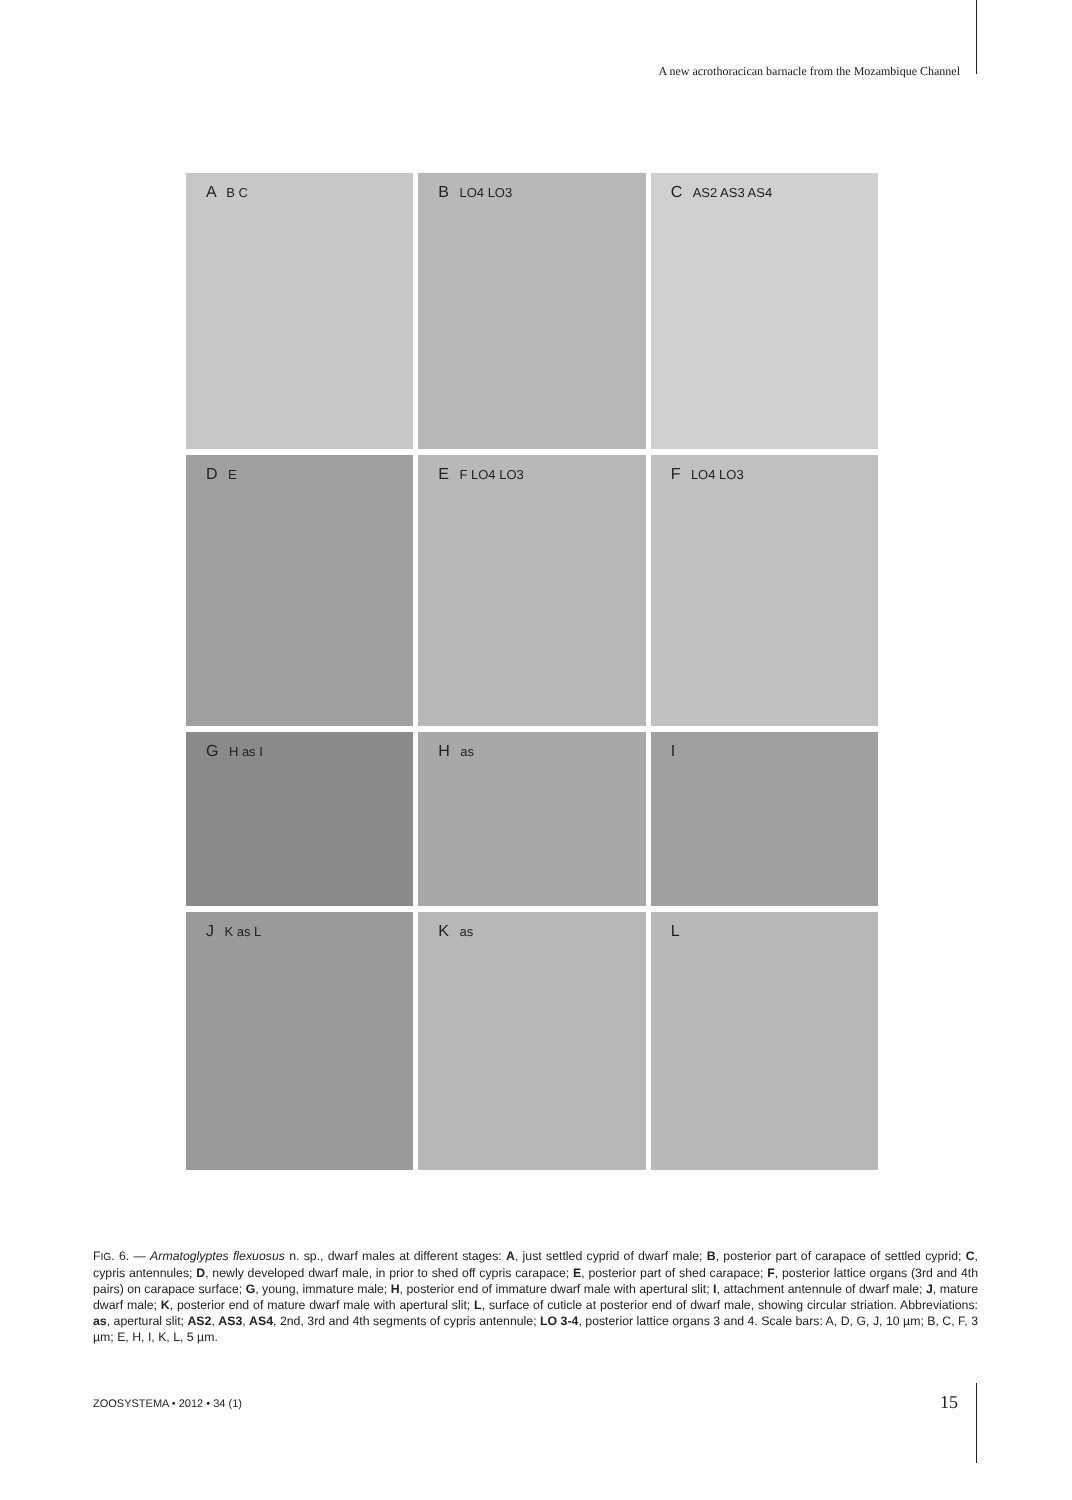A new acrothoracican barnacle from the Mozambique Channel
A B C
B LO4 LO3
C AS2 AS3 AS4
D E
E F LO4 LO3
F LO4 LO3
G H as I
H as
I
J K as L
K as
L
FIG. 6. — Armatoglyptes flexuosus n. sp., dwarf males at different stages: A, just settled cyprid of dwarf male; B, posterior part of carapace of settled cyprid; C, cypris antennules; D, newly developed dwarf male, in prior to shed off cypris carapace; E, posterior part of shed carapace; F, posterior lattice organs (3rd and 4th pairs) on carapace surface; G, young, immature male; H, posterior end of immature dwarf male with apertural slit; I, attachment antennule of dwarf male; J, mature dwarf male; K, posterior end of mature dwarf male with apertural slit; L, surface of cuticle at posterior end of dwarf male, showing circular striation. Abbreviations: as, apertural slit; AS2, AS3, AS4, 2nd, 3rd and 4th segments of cypris antennule; LO 3-4, posterior lattice organs 3 and 4. Scale bars: A, D, G, J, 10 µm; B, C, F, 3 µm; E, H, I, K, L, 5 µm.
ZOOSYSTEMA • 2012 • 34 (1) 15